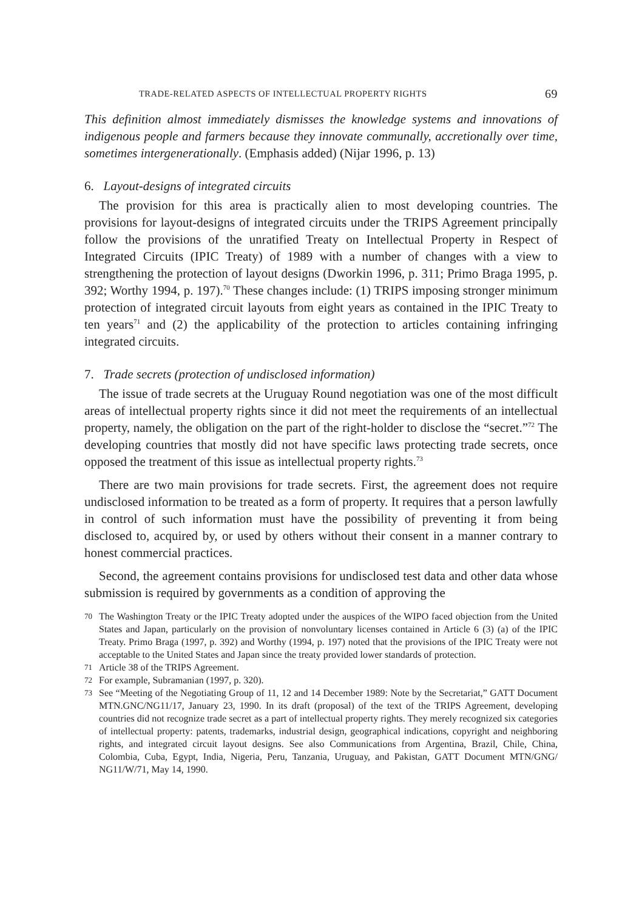TRADE-RELATED ASPECTS OF INTELLECTUAL PROPERTY RIGHTS 69
This definition almost immediately dismisses the knowledge systems and innovations of indigenous people and farmers because they innovate communally, accretionally over time, sometimes intergenerationally. (Emphasis added) (Nijar 1996, p. 13)
6. Layout-designs of integrated circuits
The provision for this area is practically alien to most developing countries. The provisions for layout-designs of integrated circuits under the TRIPS Agreement principally follow the provisions of the unratified Treaty on Intellectual Property in Respect of Integrated Circuits (IPIC Treaty) of 1989 with a number of changes with a view to strengthening the protection of layout designs (Dworkin 1996, p. 311; Primo Braga 1995, p. 392; Worthy 1994, p. 197).<sup>70</sup> These changes include: (1) TRIPS imposing stronger minimum protection of integrated circuit layouts from eight years as contained in the IPIC Treaty to ten years<sup>71</sup> and (2) the applicability of the protection to articles containing infringing integrated circuits.
7. Trade secrets (protection of undisclosed information)
The issue of trade secrets at the Uruguay Round negotiation was one of the most difficult areas of intellectual property rights since it did not meet the requirements of an intellectual property, namely, the obligation on the part of the right-holder to disclose the “secret.”<sup>72</sup> The developing countries that mostly did not have specific laws protecting trade secrets, once opposed the treatment of this issue as intellectual property rights.<sup>73</sup>
There are two main provisions for trade secrets. First, the agreement does not require undisclosed information to be treated as a form of property. It requires that a person lawfully in control of such information must have the possibility of preventing it from being disclosed to, acquired by, or used by others without their consent in a manner contrary to honest commercial practices.
Second, the agreement contains provisions for undisclosed test data and other data whose submission is required by governments as a condition of approving the
70 The Washington Treaty or the IPIC Treaty adopted under the auspices of the WIPO faced objection from the United States and Japan, particularly on the provision of nonvoluntary licenses contained in Article 6 (3) (a) of the IPIC Treaty. Primo Braga (1997, p. 392) and Worthy (1994, p. 197) noted that the provisions of the IPIC Treaty were not acceptable to the United States and Japan since the treaty provided lower standards of protection.
71 Article 38 of the TRIPS Agreement.
72 For example, Subramanian (1997, p. 320).
73 See “Meeting of the Negotiating Group of 11, 12 and 14 December 1989: Note by the Secretariat,” GATT Document MTN.GNC/NG11/17, January 23, 1990. In its draft (proposal) of the text of the TRIPS Agreement, developing countries did not recognize trade secret as a part of intellectual property rights. They merely recognized six categories of intellectual property: patents, trademarks, industrial design, geographical indications, copyright and neighboring rights, and integrated circuit layout designs. See also Communications from Argentina, Brazil, Chile, China, Colombia, Cuba, Egypt, India, Nigeria, Peru, Tanzania, Uruguay, and Pakistan, GATT Document MTN/GNG/ NG11/W/71, May 14, 1990.